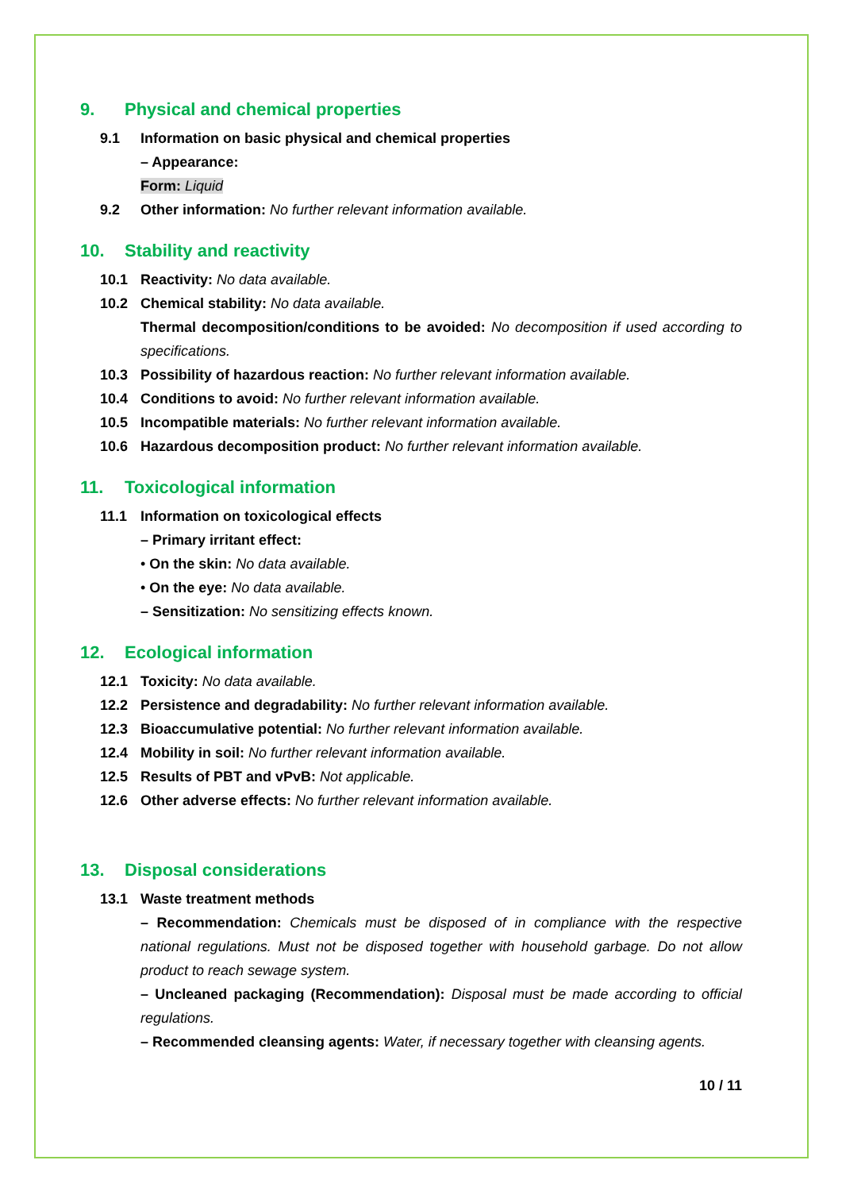9. Physical and chemical properties
9.1 Information on basic physical and chemical properties
– Appearance:
Form: Liquid
9.2 Other information: No further relevant information available.
10. Stability and reactivity
10.1 Reactivity: No data available.
10.2 Chemical stability: No data available.
Thermal decomposition/conditions to be avoided: No decomposition if used according to specifications.
10.3 Possibility of hazardous reaction: No further relevant information available.
10.4 Conditions to avoid: No further relevant information available.
10.5 Incompatible materials: No further relevant information available.
10.6 Hazardous decomposition product: No further relevant information available.
11. Toxicological information
11.1 Information on toxicological effects
– Primary irritant effect:
• On the skin: No data available.
• On the eye: No data available.
– Sensitization: No sensitizing effects known.
12. Ecological information
12.1 Toxicity: No data available.
12.2 Persistence and degradability: No further relevant information available.
12.3 Bioaccumulative potential: No further relevant information available.
12.4 Mobility in soil: No further relevant information available.
12.5 Results of PBT and vPvB: Not applicable.
12.6 Other adverse effects: No further relevant information available.
13. Disposal considerations
13.1 Waste treatment methods
– Recommendation: Chemicals must be disposed of in compliance with the respective national regulations. Must not be disposed together with household garbage. Do not allow product to reach sewage system.
– Uncleaned packaging (Recommendation): Disposal must be made according to official regulations.
– Recommended cleansing agents: Water, if necessary together with cleansing agents.
10 / 11